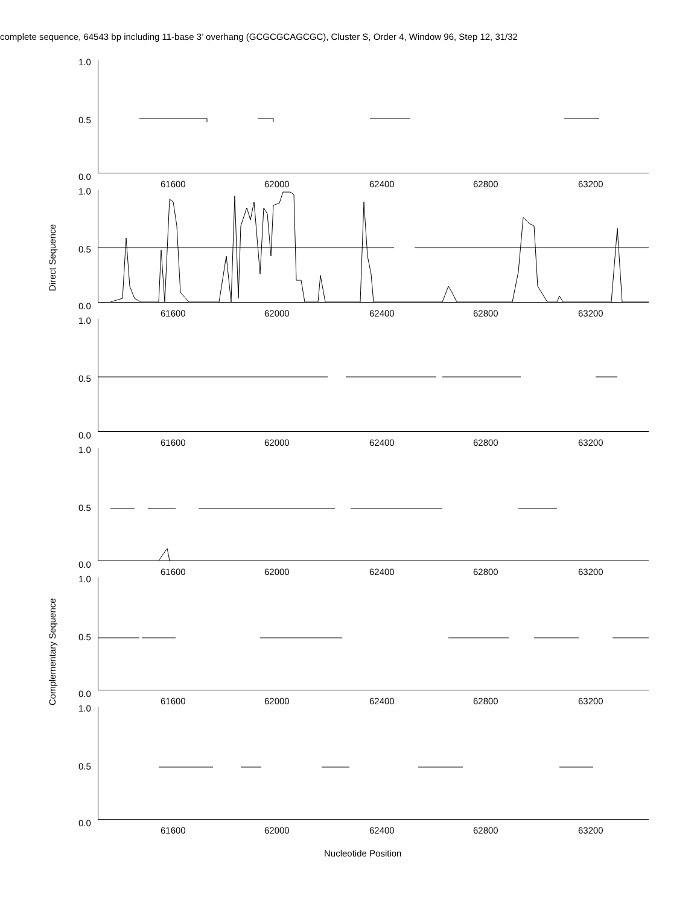complete sequence, 64543 bp including 11-base 3’ overhang (GCGCGCAGCGC), Cluster S, Order 4, Window 96, Step 12, 31/32
1.0
0.5
0.0
61600 62000 62400 62800 63200
1.0
0.5
0.0
61600 62000 62400 62800 63200
1.0
0.5
0.0
61600 62000 62400 62800 63200
1.0
0.5
0.0
61600 62000 62400 62800 63200
1.0
0.5
0.0
61600 62000 62400 62800 63200
1.0
0.5
0.0
61600 62000 62400 62800 63200
Direct Sequence
Complementary Sequence
Nucleotide Position